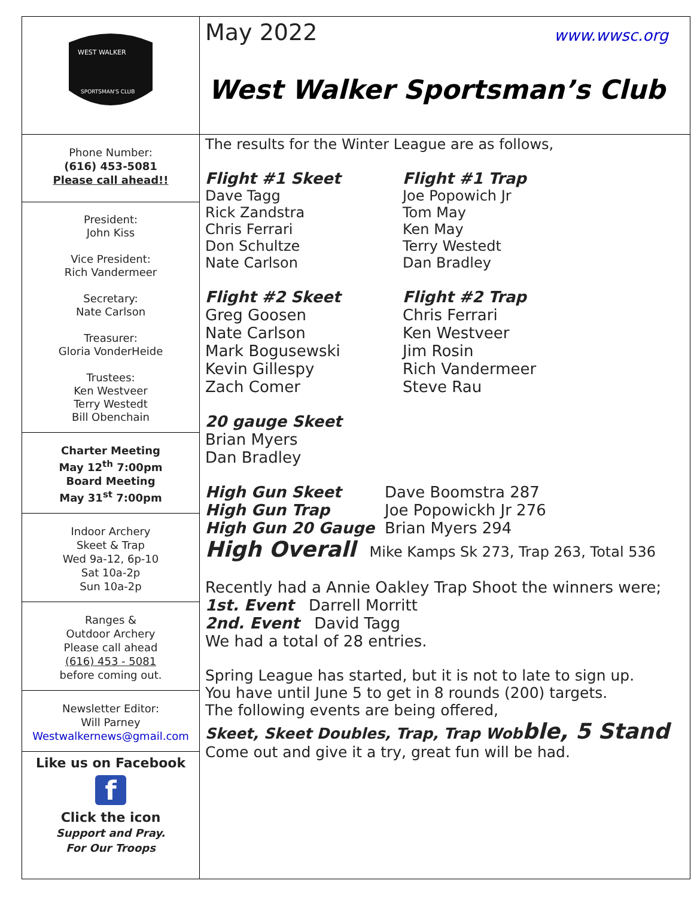WEST WALKER
SPORTSMAN'S CLUB
May 2022 www.wwsc.org
West Walker Sportsman’s Club
Phone Number:
(616) 453-5081
Please call ahead!!
President:
John Kiss
Vice President:
Rich Vandermeer
Secretary:
Nate Carlson
Treasurer:
Gloria VonderHeide
Trustees:
Ken Westveer
Terry Westedt
Bill Obenchain
Charter Meeting
May 12<sup>th</sup> 7:00pm
Board Meeting
May 31<sup>st</sup> 7:00pm
Indoor Archery
Skeet & Trap
Wed 9a-12, 6p-10
Sat 10a-2p
Sun 10a-2p
Ranges &
Outdoor Archery
Please call ahead
(616) 453 - 5081
before coming out.
Newsletter Editor:
Will Parney
Westwalkernews@gmail.com
Like us on Facebook
f
Click the icon
Support and Pray.
For Our Troops
The results for the Winter League are as follows,
Flight #1 Skeet
Dave Tagg
Rick Zandstra
Chris Ferrari
Don Schultze
Nate Carlson
Flight #1 Trap
Joe Popowich Jr
Tom May
Ken May
Terry Westedt
Dan Bradley
Flight #2 Skeet
Greg Goosen
Nate Carlson
Mark Bogusewski
Kevin Gillespy
Zach Comer
Flight #2 Trap
Chris Ferrari
Ken Westveer
Jim Rosin
Rich Vandermeer
Steve Rau
20 gauge Skeet
Brian Myers
Dan Bradley
High Gun Skeet
High Gun Trap
High Gun 20 Gauge
Dave Boomstra 287
Joe Popowickh Jr 276
Brian Myers 294
High Overall Mike Kamps Sk 273, Trap 263, Total 536
Recently had a Annie Oakley Trap Shoot the winners were;
1st. Event Darrell Morritt
2nd. Event David Tagg
We had a total of 28 entries.
Spring League has started, but it is not to late to sign up.
You have until June 5 to get in 8 rounds (200) targets.
The following events are being offered,
Skeet, Skeet Doubles, Trap, Trap Wobble, 5 Stand
Come out and give it a try, great fun will be had.